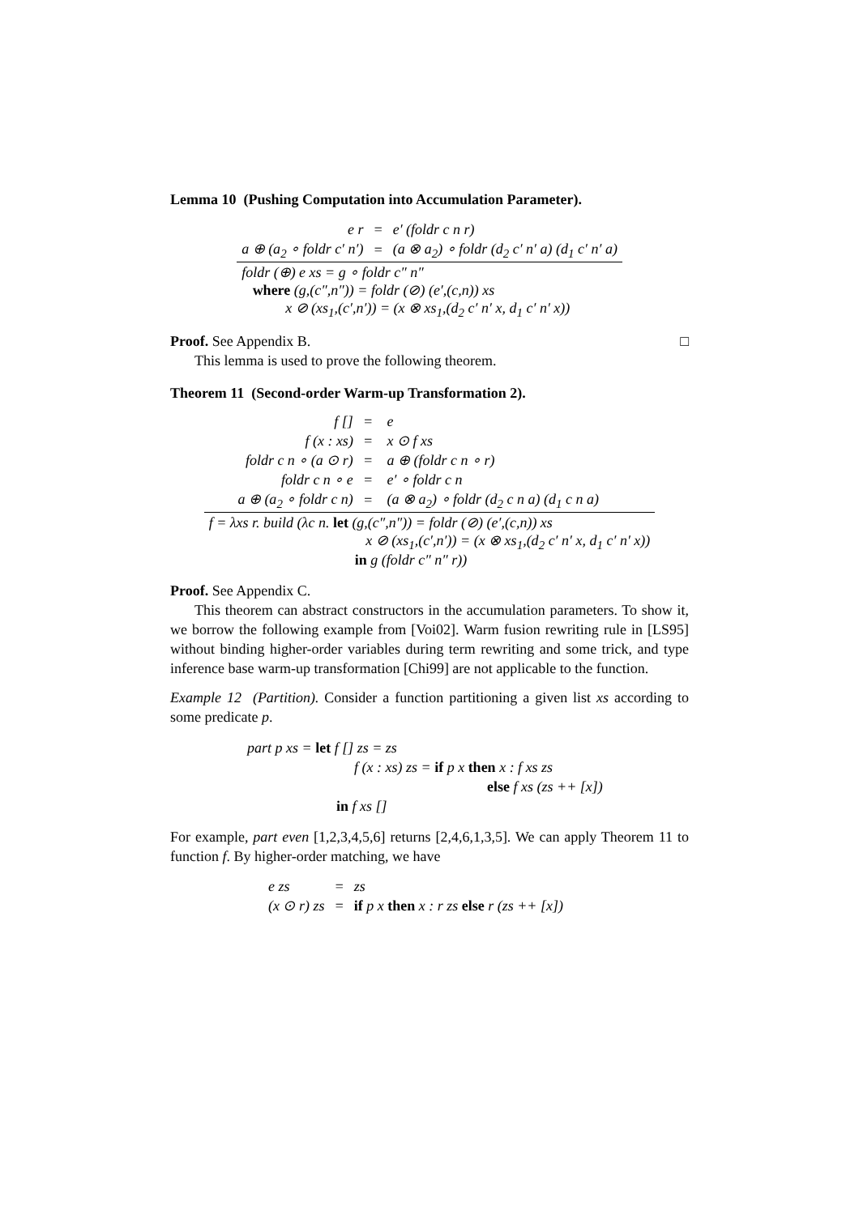Lemma 10 (Pushing Computation into Accumulation Parameter).
| e r | = | e′ (foldr c n r) |
| a ⊕ (a<sub>2</sub> ∘ foldr c′ n′) | = | (a ⊗ a<sub>2</sub>) ∘ foldr (d<sub>2</sub> c′ n′ a) (d<sub>1</sub> c′ n′ a) |
| foldr (⊕) e xs = g ∘ foldr c″ n″ where (g,(c″,n″)) = foldr (⊘) (e′,(c,n)) xs x ⊘ (xs<sub>1</sub>,(c′,n′)) = (x ⊗ xs<sub>1</sub>,(d<sub>2</sub> c′ n′ x, d<sub>1</sub> c′ n′ x)) | | |
Proof. See Appendix B. □
This lemma is used to prove the following theorem.
Theorem 11 (Second-order Warm-up Transformation 2).
| f [] | = | e |
| f (x : xs) | = | x ⊙ f xs |
| foldr c n ∘ (a ⊙ r) | = | a ⊕ (foldr c n ∘ r) |
| foldr c n ∘ e | = | e′ ∘ foldr c n |
| a ⊕ (a<sub>2</sub> ∘ foldr c n) | = | (a ⊗ a<sub>2</sub>) ∘ foldr (d<sub>2</sub> c n a) (d<sub>1</sub> c n a) |
| f = λxs r. build (λc n. let (g,(c″,n″)) = foldr (⊘) (e′,(c,n)) xs x ⊘ (xs<sub>1</sub>,(c′,n′)) = (x ⊗ xs<sub>1</sub>,(d<sub>2</sub> c′ n′ x, d<sub>1</sub> c′ n′ x)) in g (foldr c″ n″ r)) | | |
Proof. See Appendix C.
This theorem can abstract constructors in the accumulation parameters. To show it, we borrow the following example from [Voi02]. Warm fusion rewriting rule in [LS95] without binding higher-order variables during term rewriting and some trick, and type inference base warm-up transformation [Chi99] are not applicable to the function.
Example 12 (Partition). Consider a function partitioning a given list xs according to some predicate p.
part p xs = let f [] zs = zs
f (x : xs) zs = if p x then x : f xs zs
else f xs (zs ++ [x])
in f xs []
For example, part even [1,2,3,4,5,6] returns [2,4,6,1,3,5]. We can apply Theorem 11 to function f. By higher-order matching, we have
| e zs | = | zs |
| (x ⊙ r) zs | = | if p x then x : r zs else r (zs ++ [x]) |